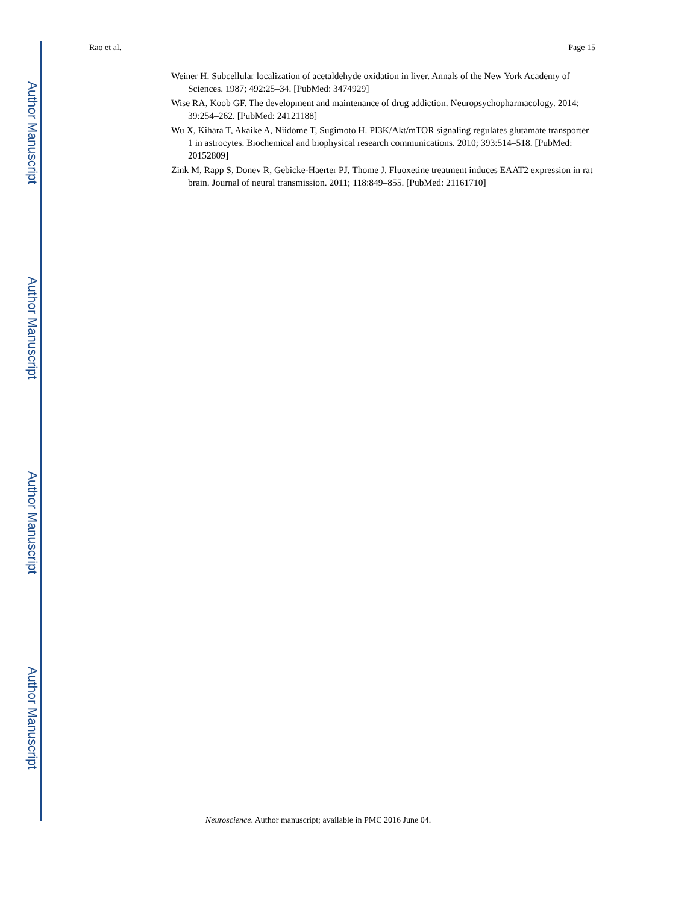Author Manuscript
Author Manuscript
Author Manuscript
Author Manuscript
Rao et al. Page 15
Weiner H. Subcellular localization of acetaldehyde oxidation in liver. Annals of the New York Academy of Sciences. 1987; 492:25–34. [PubMed: 3474929]
Wise RA, Koob GF. The development and maintenance of drug addiction. Neuropsychopharmacology. 2014; 39:254–262. [PubMed: 24121188]
Wu X, Kihara T, Akaike A, Niidome T, Sugimoto H. PI3K/Akt/mTOR signaling regulates glutamate transporter 1 in astrocytes. Biochemical and biophysical research communications. 2010; 393:514–518. [PubMed: 20152809]
Zink M, Rapp S, Donev R, Gebicke-Haerter PJ, Thome J. Fluoxetine treatment induces EAAT2 expression in rat brain. Journal of neural transmission. 2011; 118:849–855. [PubMed: 21161710]
Neuroscience. Author manuscript; available in PMC 2016 June 04.